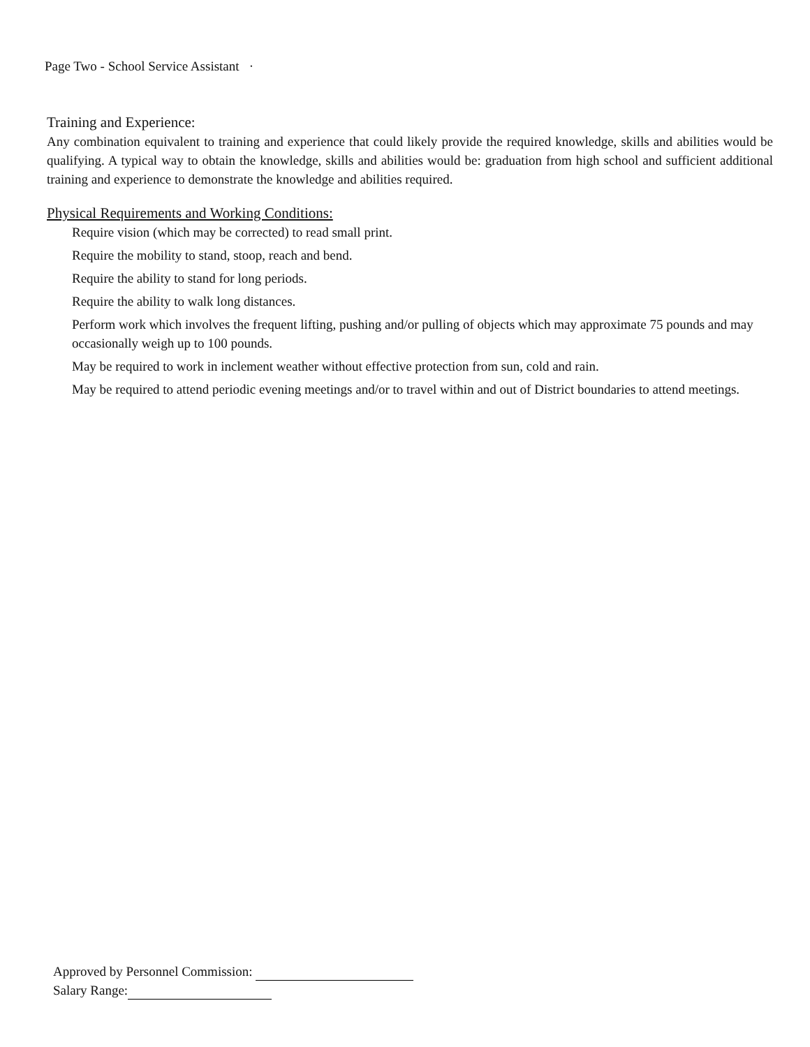Page Two - School Service Assistant ·
Training and Experience:
Any combination equivalent to training and experience that could likely provide the required knowledge, skills and abilities would be qualifying. A typical way to obtain the knowledge, skills and abilities would be: graduation from high school and sufficient additional training and experience to demonstrate the knowledge and abilities required.
Physical Requirements and Working Conditions:
Require vision (which may be corrected) to read small print.
Require the mobility to stand, stoop, reach and bend.
Require the ability to stand for long periods.
Require the ability to walk long distances.
Perform work which involves the frequent lifting, pushing and/or pulling of objects which may approximate 75 pounds and may occasionally weigh up to 100 pounds.
May be required to work in inclement weather without effective protection from sun, cold and rain.
May be required to attend periodic evening meetings and/or to travel within and out of District boundaries to attend meetings.
Approved by Personnel Commission:
Salary Range: